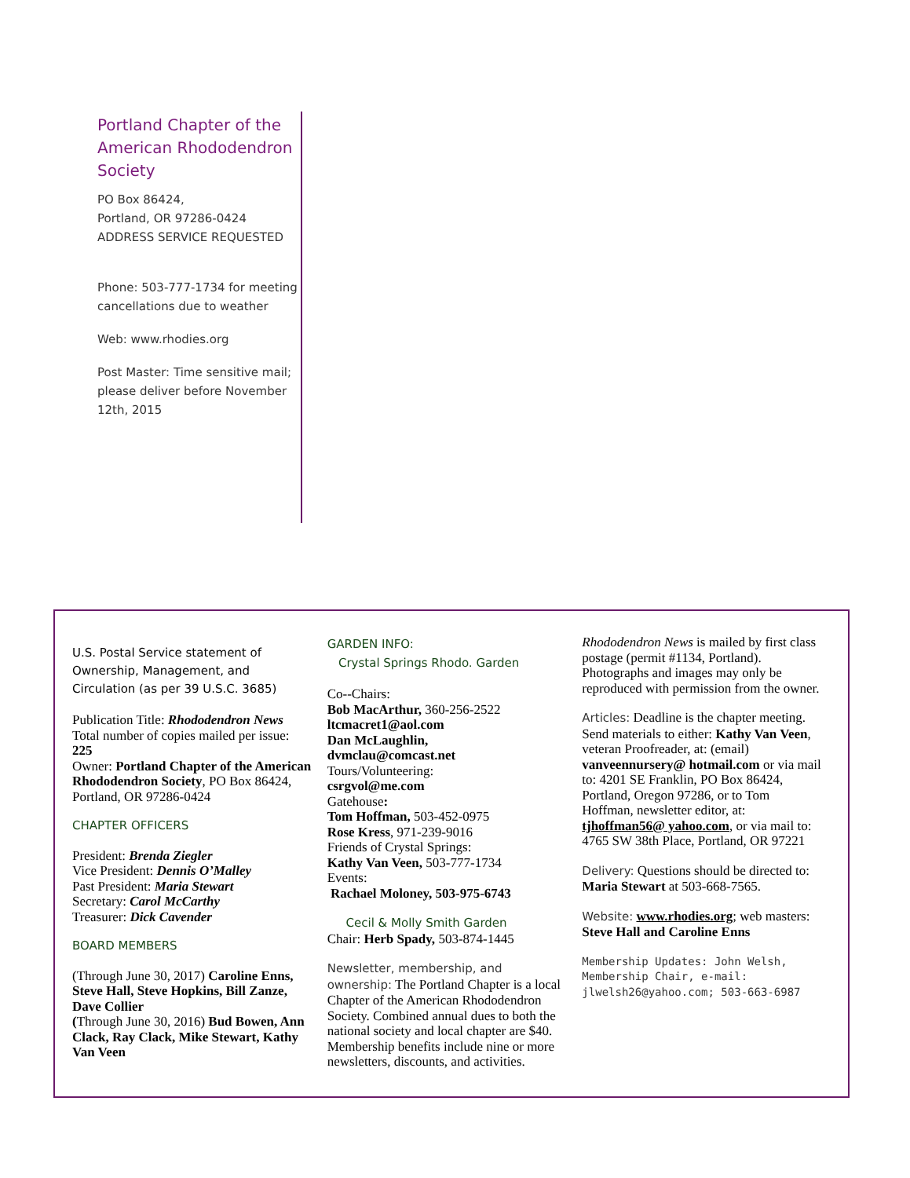Portland Chapter of the American Rhododendron Society
PO Box 86424,
Portland, OR 97286-0424
ADDRESS SERVICE REQUESTED
Phone: 503-777-1734 for meeting cancellations due to weather
Web: www.rhodies.org
Post Master: Time sensitive mail; please deliver before November 12th, 2015
U.S. Postal Service statement of Ownership, Management, and Circulation (as per 39 U.S.C. 3685)
Publication Title: Rhododendron News
Total number of copies mailed per issue: 225
Owner: Portland Chapter of the American Rhododendron Society, PO Box 86424, Portland, OR 97286-0424
CHAPTER OFFICERS
President: Brenda Ziegler
Vice President: Dennis O’Malley
Past President: Maria Stewart
Secretary: Carol McCarthy
Treasurer: Dick Cavender
BOARD MEMBERS
(Through June 30, 2017) Caroline Enns, Steve Hall, Steve Hopkins, Bill Zanze, Dave Collier
(Through June 30, 2016) Bud Bowen, Ann Clack, Ray Clack, Mike Stewart, Kathy Van Veen
GARDEN INFO:
Crystal Springs Rhodo. Garden
Co--Chairs:
Bob MacArthur, 360-256-2522
ltcmacret1@aol.com
Dan McLaughlin,
dvmclau@comcast.net
Tours/Volunteering:
csrgvol@me.com
Gatehouse:
Tom Hoffman, 503-452-0975
Rose Kress, 971-239-9016
Friends of Crystal Springs:
Kathy Van Veen, 503-777-1734
Events:
Rachael Moloney, 503-975-6743
Cecil & Molly Smith Garden
Chair: Herb Spady, 503-874-1445
Newsletter, membership, and ownership: The Portland Chapter is a local Chapter of the American Rhododendron Society. Combined annual dues to both the national society and local chapter are $40. Membership benefits include nine or more newsletters, discounts, and activities.
Rhododendron News is mailed by first class postage (permit #1134, Portland). Photographs and images may only be reproduced with permission from the owner.
Articles: Deadline is the chapter meeting. Send materials to either: Kathy Van Veen, veteran Proofreader, at: (email) vanveennursery@ hotmail.com or via mail to: 4201 SE Franklin, PO Box 86424, Portland, Oregon 97286, or to Tom Hoffman, newsletter editor, at: tjhoffman56@ yahoo.com, or via mail to: 4765 SW 38th Place, Portland, OR 97221
Delivery: Questions should be directed to: Maria Stewart at 503-668-7565.
Website: www.rhodies.org; web masters: Steve Hall and Caroline Enns
Membership Updates: John Welsh, Membership Chair, e-mail: jlwelsh26@yahoo.com; 503-663-6987